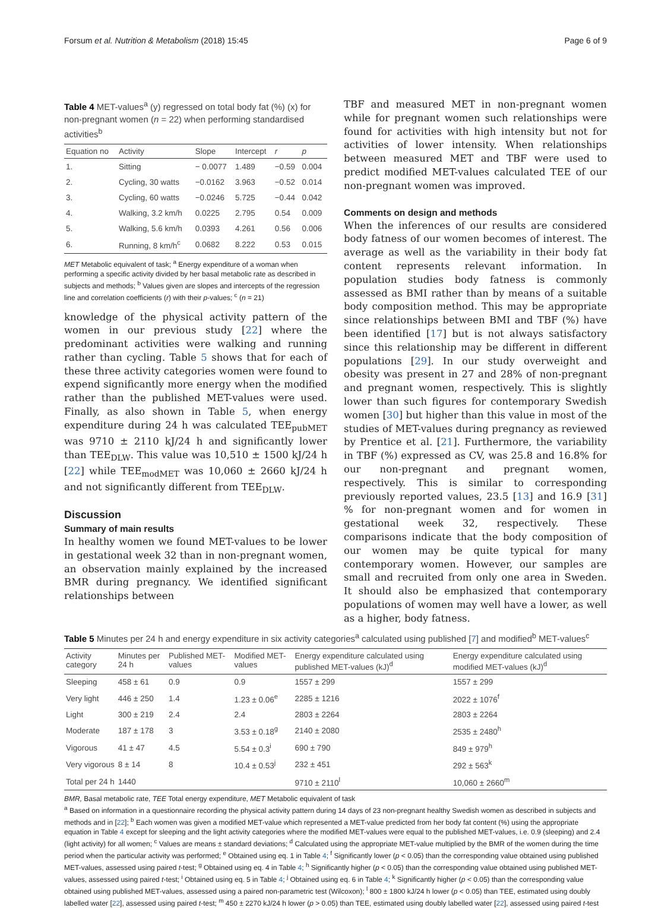Forsum et al. Nutrition & Metabolism (2018) 15:45 Page 6 of 9
Table 4 MET-values<sup>a</sup> (y) regressed on total body fat (%) (x) for non-pregnant women (n = 22) when performing standardised activities<sup>b</sup>
| Equation no | Activity | Slope | Intercept | r | p |
| --- | --- | --- | --- | --- | --- |
| 1. | Sitting | − 0.0077 | 1.489 | −0.59 | 0.004 |
| 2. | Cycling, 30 watts | −0.0162 | 3.963 | −0.52 | 0.014 |
| 3. | Cycling, 60 watts | −0.0246 | 5.725 | −0.44 | 0.042 |
| 4. | Walking, 3.2 km/h | 0.0225 | 2.795 | 0.54 | 0.009 |
| 5. | Walking, 5.6 km/h | 0.0393 | 4.261 | 0.56 | 0.006 |
| 6. | Running, 8 km/h<sup>c</sup> | 0.0682 | 8.222 | 0.53 | 0.015 |
MET Metabolic equivalent of task; <sup>a</sup> Energy expenditure of a woman when performing a specific activity divided by her basal metabolic rate as described in subjects and methods; <sup>b</sup> Values given are slopes and intercepts of the regression line and correlation coefficients (r) with their p-values; <sup>c</sup> (n = 21)
knowledge of the physical activity pattern of the women in our previous study [22] where the predominant activities were walking and running rather than cycling. Table 5 shows that for each of these three activity categories women were found to expend significantly more energy when the modified rather than the published MET-values were used. Finally, as also shown in Table 5, when energy expenditure during 24 h was calculated TEE<sub>pubMET</sub> was 9710 ± 2110 kJ/24 h and significantly lower than TEE<sub>DLW</sub>. This value was 10,510 ± 1500 kJ/24 h [22] while TEE<sub>modMET</sub> was 10,060 ± 2660 kJ/24 h and not significantly different from TEE<sub>DLW</sub>.
Discussion
Summary of main results
In healthy women we found MET-values to be lower in gestational week 32 than in non-pregnant women, an observation mainly explained by the increased BMR during pregnancy. We identified significant relationships between
TBF and measured MET in non-pregnant women while for pregnant women such relationships were found for activities with high intensity but not for activities of lower intensity. When relationships between measured MET and TBF were used to predict modified MET-values calculated TEE of our non-pregnant women was improved.
Comments on design and methods
When the inferences of our results are considered body fatness of our women becomes of interest. The average as well as the variability in their body fat content represents relevant information. In population studies body fatness is commonly assessed as BMI rather than by means of a suitable body composition method. This may be appropriate since relationships between BMI and TBF (%) have been identified [17] but is not always satisfactory since this relationship may be different in different populations [29]. In our study overweight and obesity was present in 27 and 28% of non-pregnant and pregnant women, respectively. This is slightly lower than such figures for contemporary Swedish women [30] but higher than this value in most of the studies of MET-values during pregnancy as reviewed by Prentice et al. [21]. Furthermore, the variability in TBF (%) expressed as CV, was 25.8 and 16.8% for our non-pregnant and pregnant women, respectively. This is similar to corresponding previously reported values, 23.5 [13] and 16.9 [31] % for non-pregnant women and for women in gestational week 32, respectively. These comparisons indicate that the body composition of our women may be quite typical for many contemporary women. However, our samples are small and recruited from only one area in Sweden. It should also be emphasized that contemporary populations of women may well have a lower, as well as a higher, body fatness.
Table 5 Minutes per 24 h and energy expenditure in six activity categories<sup>a</sup> calculated using published [7] and modified<sup>b</sup> MET-values<sup>c</sup>
| Activity category | Minutes per 24 h | Published MET-values | Modified MET-values | Energy expenditure calculated using published MET-values (kJ)<sup>d</sup> | Energy expenditure calculated using modified MET-values (kJ)<sup>d</sup> |
| --- | --- | --- | --- | --- | --- |
| Sleeping | 458 ± 61 | 0.9 | 0.9 | 1557 ± 299 | 1557 ± 299 |
| Very light | 446 ± 250 | 1.4 | 1.23 ± 0.06<sup>e</sup> | 2285 ± 1216 | 2022 ± 1076<sup>f</sup> |
| Light | 300 ± 219 | 2.4 | 2.4 | 2803 ± 2264 | 2803 ± 2264 |
| Moderate | 187 ± 178 | 3 | 3.53 ± 0.18<sup>g</sup> | 2140 ± 2080 | 2535 ± 2480<sup>h</sup> |
| Vigorous | 41 ± 47 | 4.5 | 5.54 ± 0.3<sup>i</sup> | 690 ± 790 | 849 ± 979<sup>h</sup> |
| Very vigorous | 8 ± 14 | 8 | 10.4 ± 0.53<sup>j</sup> | 232 ± 451 | 292 ± 563<sup>k</sup> |
| Total per 24 h | 1440 | | | 9710 ± 2110<sup>l</sup> | 10,060 ± 2660<sup>m</sup> |
BMR, Basal metabolic rate, TEE Total energy expenditure, MET Metabolic equivalent of task
<sup>a</sup> Based on information in a questionnaire recording the physical activity pattern during 14 days of 23 non-pregnant healthy Swedish women as described in subjects and methods and in [22]; <sup>b</sup> Each women was given a modified MET-value which represented a MET-value predicted from her body fat content (%) using the appropriate equation in Table 4 except for sleeping and the light activity categories where the modified MET-values were equal to the published MET-values, i.e. 0.9 (sleeping) and 2.4 (light activity) for all women; <sup>c</sup> Values are means ± standard deviations; <sup>d</sup> Calculated using the appropriate MET-value multiplied by the BMR of the women during the time period when the particular activity was performed; <sup>e</sup> Obtained using eq. 1 in Table 4; <sup>f</sup> Significantly lower (p < 0.05) than the corresponding value obtained using published MET-values, assessed using paired t-test; <sup>g</sup> Obtained using eq. 4 in Table 4; <sup>h</sup> Significantly higher (p < 0.05) than the corresponding value obtained using published MET-values, assessed using paired t-test; <sup>i</sup> Obtained using eq. 5 in Table 4; <sup>j</sup> Obtained using eq. 6 in Table 4; <sup>k</sup> Significantly higher (p < 0.05) than the corresponding value obtained using published MET-values, assessed using a paired non-parametric test (Wilcoxon); <sup>l</sup> 800 ± 1800 kJ/24 h lower (p < 0.05) than TEE, estimated using doubly labelled water [22], assessed using paired t-test; <sup>m</sup> 450 ± 2270 kJ/24 h lower (p > 0.05) than TEE, estimated using doubly labelled water [22], assessed using paired t-test